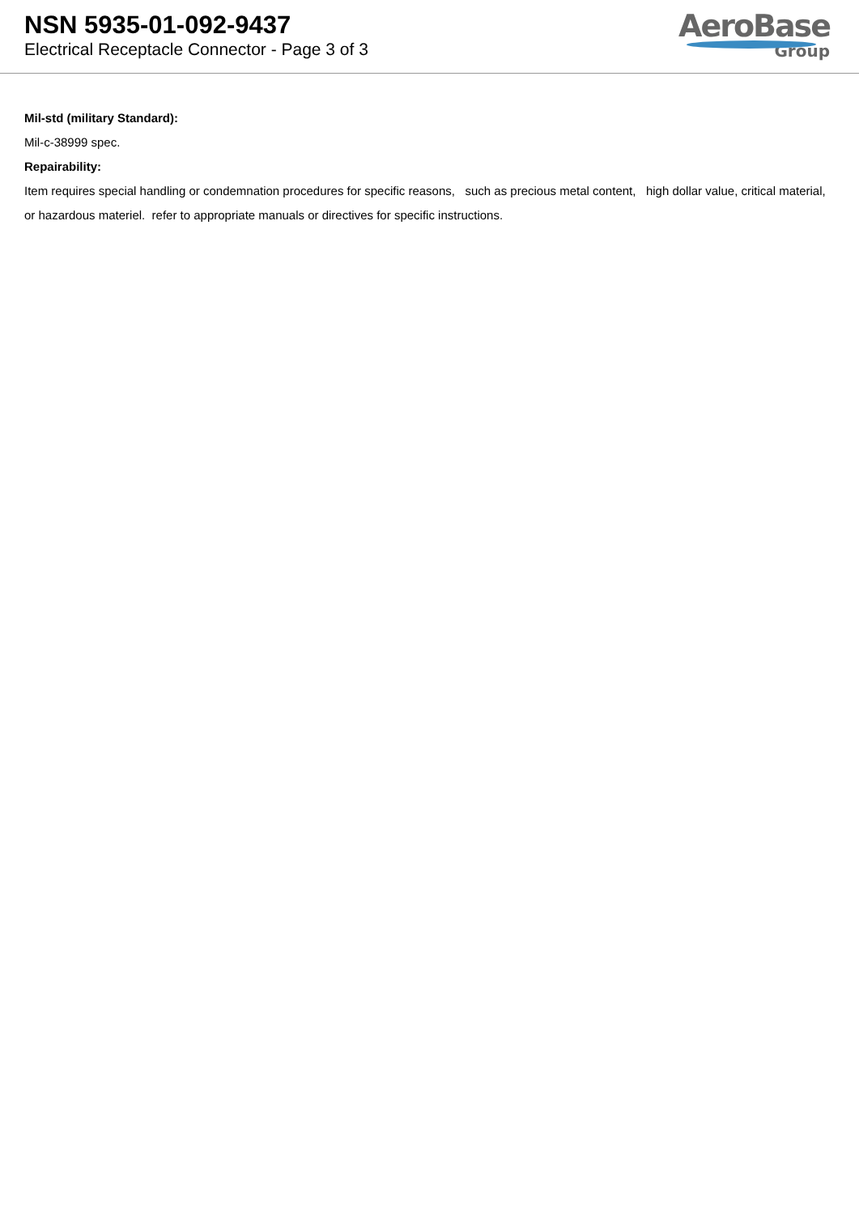NSN 5935-01-092-9437
Electrical Receptacle Connector - Page 3 of 3
AeroBase
Group
Mil-std (military Standard):
Mil-c-38999 spec.
Repairability:
Item requires special handling or condemnation procedures for specific reasons, such as precious metal content, high dollar value, critical material, or hazardous materiel. refer to appropriate manuals or directives for specific instructions.